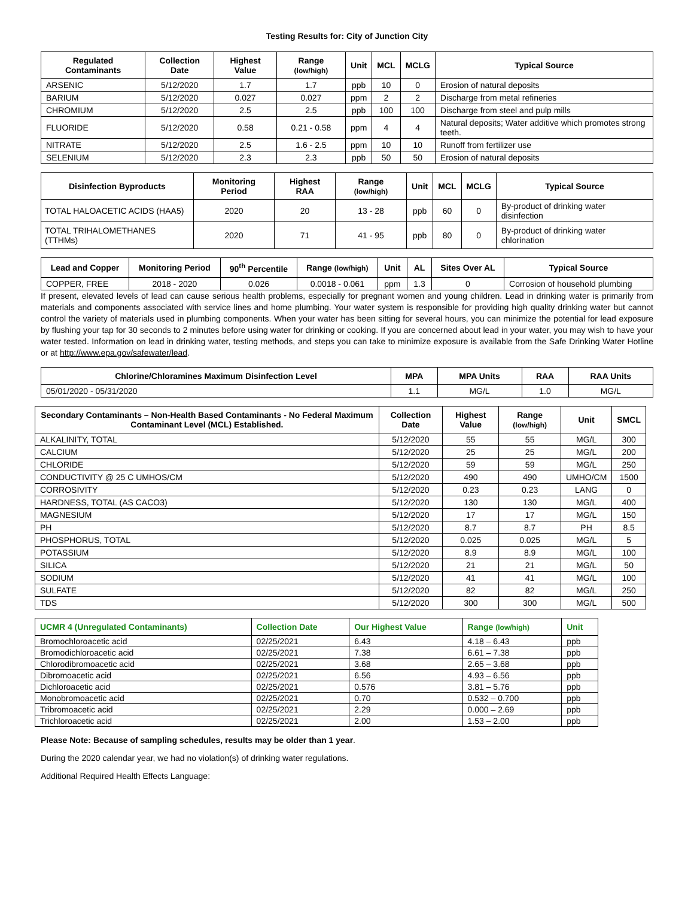Testing Results for: City of Junction City
| Regulated Contaminants | Collection Date | Highest Value | Range (low/high) | Unit | MCL | MCLG | Typical Source |
| --- | --- | --- | --- | --- | --- | --- | --- |
| ARSENIC | 5/12/2020 | 1.7 | 1.7 | ppb | 10 | 0 | Erosion of natural deposits |
| BARIUM | 5/12/2020 | 0.027 | 0.027 | ppm | 2 | 2 | Discharge from metal refineries |
| CHROMIUM | 5/12/2020 | 2.5 | 2.5 | ppb | 100 | 100 | Discharge from steel and pulp mills |
| FLUORIDE | 5/12/2020 | 0.58 | 0.21 - 0.58 | ppm | 4 | 4 | Natural deposits; Water additive which promotes strong teeth. |
| NITRATE | 5/12/2020 | 2.5 | 1.6 - 2.5 | ppm | 10 | 10 | Runoff from fertilizer use |
| SELENIUM | 5/12/2020 | 2.3 | 2.3 | ppb | 50 | 50 | Erosion of natural deposits |
| Disinfection Byproducts | Monitoring Period | Highest RAA | Range (low/high) | Unit | MCL | MCLG | Typical Source |
| --- | --- | --- | --- | --- | --- | --- | --- |
| TOTAL HALOACETIC ACIDS (HAA5) | 2020 | 20 | 13 - 28 | ppb | 60 | 0 | By-product of drinking water disinfection |
| TOTAL TRIHALOMETHANES (TTHMs) | 2020 | 71 | 41 - 95 | ppb | 80 | 0 | By-product of drinking water chlorination |
| Lead and Copper | Monitoring Period | 90<sup>th</sup> Percentile | Range (low/high) | Unit | AL | Sites Over AL | Typical Source |
| --- | --- | --- | --- | --- | --- | --- | --- |
| COPPER, FREE | 2018 - 2020 | 0.026 | 0.0018 - 0.061 | ppm | 1.3 | 0 | Corrosion of household plumbing |
If present, elevated levels of lead can cause serious health problems, especially for pregnant women and young children. Lead in drinking water is primarily from materials and components associated with service lines and home plumbing. Your water system is responsible for providing high quality drinking water but cannot control the variety of materials used in plumbing components. When your water has been sitting for several hours, you can minimize the potential for lead exposure by flushing your tap for 30 seconds to 2 minutes before using water for drinking or cooking. If you are concerned about lead in your water, you may wish to have your water tested. Information on lead in drinking water, testing methods, and steps you can take to minimize exposure is available from the Safe Drinking Water Hotline or at http://www.epa.gov/safewater/lead.
| Chlorine/Chloramines Maximum Disinfection Level | MPA | MPA Units | RAA | RAA Units |
| --- | --- | --- | --- | --- |
| 05/01/2020 - 05/31/2020 | 1.1 | MG/L | 1.0 | MG/L |
| Secondary Contaminants – Non-Health Based Contaminants - No Federal Maximum Contaminant Level (MCL) Established. | Collection Date | Highest Value | Range (low/high) | Unit | SMCL |
| --- | --- | --- | --- | --- | --- |
| ALKALINITY, TOTAL | 5/12/2020 | 55 | 55 | MG/L | 300 |
| CALCIUM | 5/12/2020 | 25 | 25 | MG/L | 200 |
| CHLORIDE | 5/12/2020 | 59 | 59 | MG/L | 250 |
| CONDUCTIVITY @ 25 C UMHOS/CM | 5/12/2020 | 490 | 490 | UMHO/CM | 1500 |
| CORROSIVITY | 5/12/2020 | 0.23 | 0.23 | LANG | 0 |
| HARDNESS, TOTAL (AS CACO3) | 5/12/2020 | 130 | 130 | MG/L | 400 |
| MAGNESIUM | 5/12/2020 | 17 | 17 | MG/L | 150 |
| PH | 5/12/2020 | 8.7 | 8.7 | PH | 8.5 |
| PHOSPHORUS, TOTAL | 5/12/2020 | 0.025 | 0.025 | MG/L | 5 |
| POTASSIUM | 5/12/2020 | 8.9 | 8.9 | MG/L | 100 |
| SILICA | 5/12/2020 | 21 | 21 | MG/L | 50 |
| SODIUM | 5/12/2020 | 41 | 41 | MG/L | 100 |
| SULFATE | 5/12/2020 | 82 | 82 | MG/L | 250 |
| TDS | 5/12/2020 | 300 | 300 | MG/L | 500 |
| UCMR 4 (Unregulated Contaminants) | Collection Date | Our Highest Value | Range (low/high) | Unit |
| --- | --- | --- | --- | --- |
| Bromochloroacetic acid | 02/25/2021 | 6.43 | 4.18 – 6.43 | ppb |
| Bromodichloroacetic acid | 02/25/2021 | 7.38 | 6.61 – 7.38 | ppb |
| Chlorodibromoacetic acid | 02/25/2021 | 3.68 | 2.65 – 3.68 | ppb |
| Dibromoacetic acid | 02/25/2021 | 6.56 | 4.93 – 6.56 | ppb |
| Dichloroacetic acid | 02/25/2021 | 0.576 | 3.81 – 5.76 | ppb |
| Monobromoacetic acid | 02/25/2021 | 0.70 | 0.532 – 0.700 | ppb |
| Tribromoacetic acid | 02/25/2021 | 2.29 | 0.000 – 2.69 | ppb |
| Trichloroacetic acid | 02/25/2021 | 2.00 | 1.53 – 2.00 | ppb |
Please Note: Because of sampling schedules, results may be older than 1 year.
During the 2020 calendar year, we had no violation(s) of drinking water regulations.
Additional Required Health Effects Language: